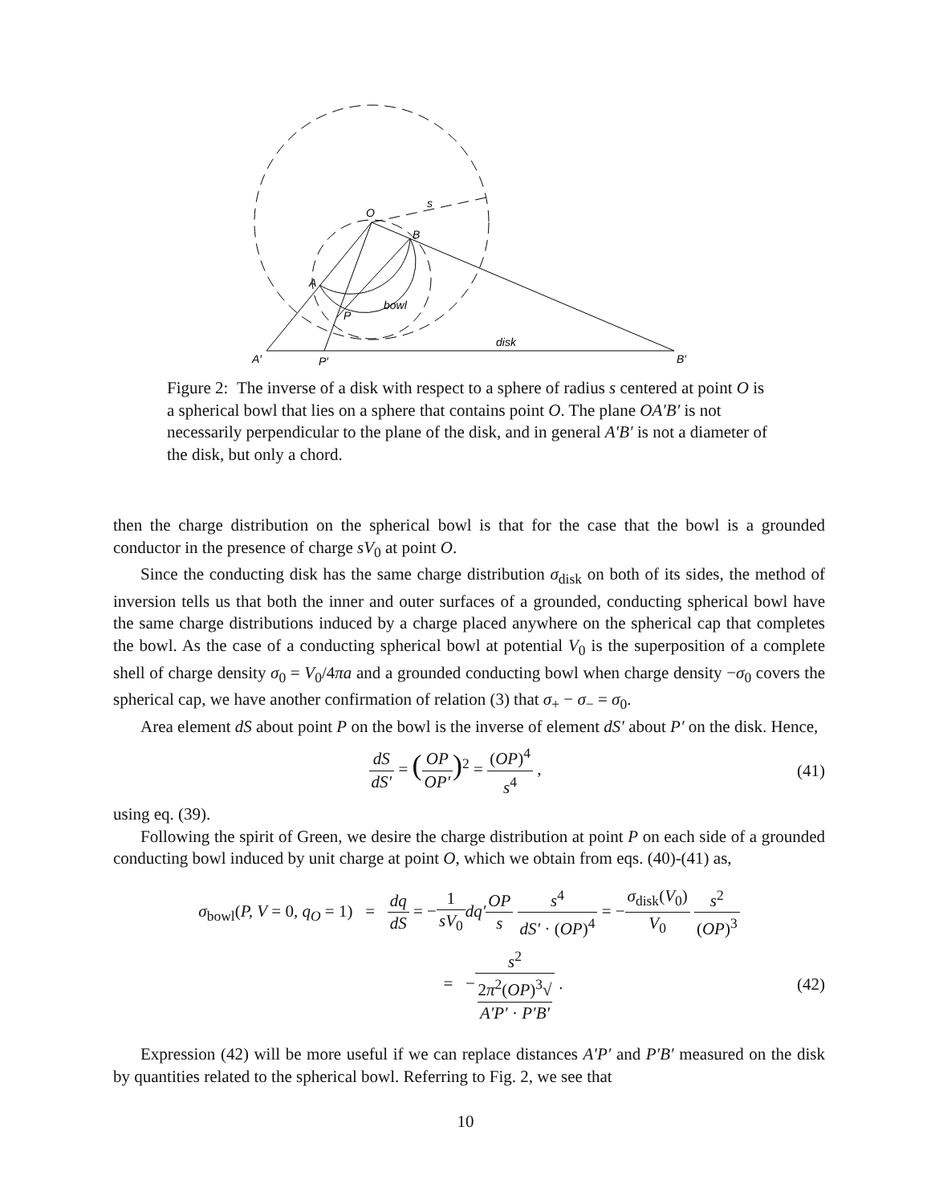O
s
B
A
bowl
P
disk
A′
P′
B′
Figure 2: The inverse of a disk with respect to a sphere of radius s centered at point O is a spherical bowl that lies on a sphere that contains point O. The plane OA′B′ is not necessarily perpendicular to the plane of the disk, and in general A′B′ is not a diameter of the disk, but only a chord.
then the charge distribution on the spherical bowl is that for the case that the bowl is a grounded conductor in the presence of charge sV<sub>0</sub> at point O.
Since the conducting disk has the same charge distribution σ<sub>disk</sub> on both of its sides, the method of inversion tells us that both the inner and outer surfaces of a grounded, conducting spherical bowl have the same charge distributions induced by a charge placed anywhere on the spherical cap that completes the bowl. As the case of a conducting spherical bowl at potential V<sub>0</sub> is the superposition of a complete shell of charge density σ<sub>0</sub> = V<sub>0</sub>/4πa and a grounded conducting bowl when charge density −σ<sub>0</sub> covers the spherical cap, we have another confirmation of relation (3) that σ<sub>+</sub> − σ<sub>−</sub> = σ<sub>0</sub>.
Area element dS about point P on the bowl is the inverse of element dS′ about P′ on the disk. Hence,
dS dS′ = (OP OP′)<sup>2</sup> = (OP)<sup>4</sup> s<sup>4</sup> ,
(41)
using eq. (39).
Following the spirit of Green, we desire the charge distribution at point P on each side of a grounded conducting bowl induced by unit charge at point O, which we obtain from eqs. (40)-(41) as,
σ<sub>bowl</sub>(P, V = 0, q<sub>O</sub> = 1) = dq dS = −1 sV<sub>0</sub> dq′OP s s<sup>4</sup> dS′ · (OP)<sup>4</sup> = −σ<sub>disk</sub>(V<sub>0</sub>) V<sub>0</sub> s<sup>2</sup> (OP)<sup>3</sup>
= −s<sup>2</sup> 2π<sup>2</sup>(OP)<sup>3</sup>√
A′P′ · P′B′ .
(42)
Expression (42) will be more useful if we can replace distances A′P′ and P′B′ measured on the disk by quantities related to the spherical bowl. Referring to Fig. 2, we see that
10